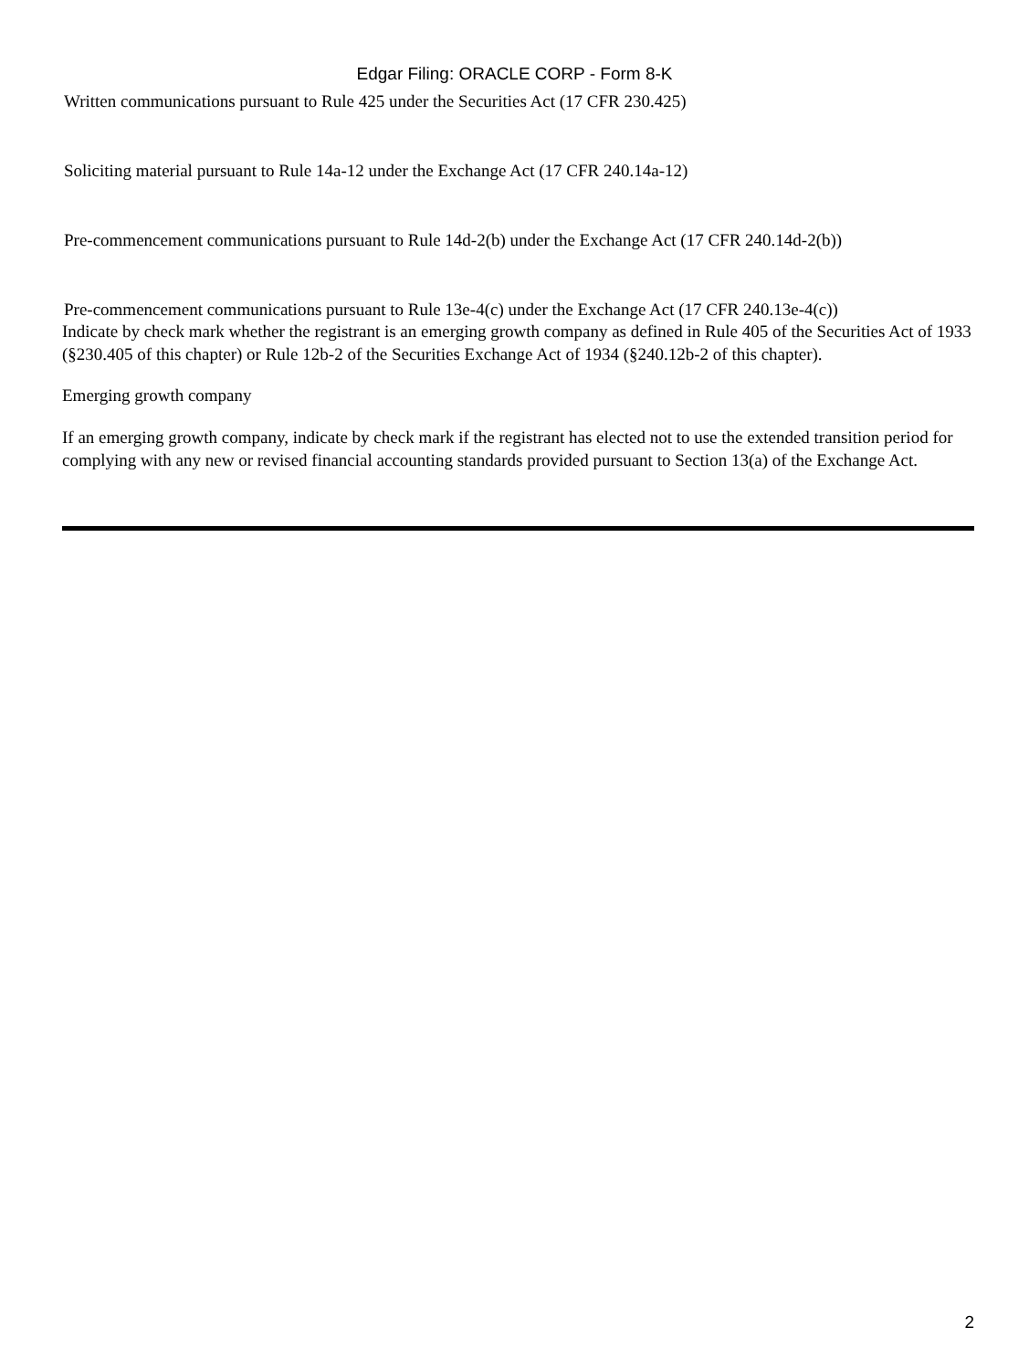Edgar Filing: ORACLE CORP - Form 8-K
Written communications pursuant to Rule 425 under the Securities Act (17 CFR 230.425)
Soliciting material pursuant to Rule 14a-12 under the Exchange Act (17 CFR 240.14a-12)
Pre-commencement communications pursuant to Rule 14d-2(b) under the Exchange Act (17 CFR 240.14d-2(b))
Pre-commencement communications pursuant to Rule 13e-4(c) under the Exchange Act (17 CFR 240.13e-4(c))
Indicate by check mark whether the registrant is an emerging growth company as defined in Rule 405 of the Securities Act of 1933 (§230.405 of this chapter) or Rule 12b-2 of the Securities Exchange Act of 1934 (§240.12b-2 of this chapter).
Emerging growth company
If an emerging growth company, indicate by check mark if the registrant has elected not to use the extended transition period for complying with any new or revised financial accounting standards provided pursuant to Section 13(a) of the Exchange Act.
2